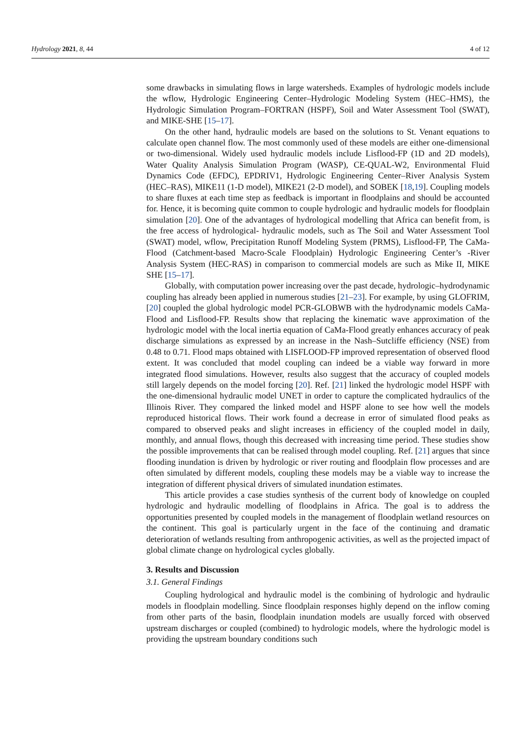Hydrology 2021, 8, 44 4 of 12
some drawbacks in simulating flows in large watersheds. Examples of hydrologic models include the wflow, Hydrologic Engineering Center–Hydrologic Modeling System (HEC–HMS), the Hydrologic Simulation Program–FORTRAN (HSPF), Soil and Water Assessment Tool (SWAT), and MIKE-SHE [15–17].
On the other hand, hydraulic models are based on the solutions to St. Venant equations to calculate open channel flow. The most commonly used of these models are either one-dimensional or two-dimensional. Widely used hydraulic models include Lisflood-FP (1D and 2D models), Water Quality Analysis Simulation Program (WASP), CE-QUAL-W2, Environmental Fluid Dynamics Code (EFDC), EPDRIV1, Hydrologic Engineering Center–River Analysis System (HEC–RAS), MIKE11 (1-D model), MIKE21 (2-D model), and SOBEK [18,19]. Coupling models to share fluxes at each time step as feedback is important in floodplains and should be accounted for. Hence, it is becoming quite common to couple hydrologic and hydraulic models for floodplain simulation [20]. One of the advantages of hydrological modelling that Africa can benefit from, is the free access of hydrological- hydraulic models, such as The Soil and Water Assessment Tool (SWAT) model, wflow, Precipitation Runoff Modeling System (PRMS), Lisflood-FP, The CaMa-Flood (Catchment-based Macro-Scale Floodplain) Hydrologic Engineering Center’s -River Analysis System (HEC-RAS) in comparison to commercial models are such as Mike II, MIKE SHE [15–17].
Globally, with computation power increasing over the past decade, hydrologic–hydrodynamic coupling has already been applied in numerous studies [21–23]. For example, by using GLOFRIM, [20] coupled the global hydrologic model PCR-GLOBWB with the hydrodynamic models CaMa-Flood and Lisflood-FP. Results show that replacing the kinematic wave approximation of the hydrologic model with the local inertia equation of CaMa-Flood greatly enhances accuracy of peak discharge simulations as expressed by an increase in the Nash–Sutcliffe efficiency (NSE) from 0.48 to 0.71. Flood maps obtained with LISFLOOD-FP improved representation of observed flood extent. It was concluded that model coupling can indeed be a viable way forward in more integrated flood simulations. However, results also suggest that the accuracy of coupled models still largely depends on the model forcing [20]. Ref. [21] linked the hydrologic model HSPF with the one-dimensional hydraulic model UNET in order to capture the complicated hydraulics of the Illinois River. They compared the linked model and HSPF alone to see how well the models reproduced historical flows. Their work found a decrease in error of simulated flood peaks as compared to observed peaks and slight increases in efficiency of the coupled model in daily, monthly, and annual flows, though this decreased with increasing time period. These studies show the possible improvements that can be realised through model coupling. Ref. [21] argues that since flooding inundation is driven by hydrologic or river routing and floodplain flow processes and are often simulated by different models, coupling these models may be a viable way to increase the integration of different physical drivers of simulated inundation estimates.
This article provides a case studies synthesis of the current body of knowledge on coupled hydrologic and hydraulic modelling of floodplains in Africa. The goal is to address the opportunities presented by coupled models in the management of floodplain wetland resources on the continent. This goal is particularly urgent in the face of the continuing and dramatic deterioration of wetlands resulting from anthropogenic activities, as well as the projected impact of global climate change on hydrological cycles globally.
3. Results and Discussion
3.1. General Findings
Coupling hydrological and hydraulic model is the combining of hydrologic and hydraulic models in floodplain modelling. Since floodplain responses highly depend on the inflow coming from other parts of the basin, floodplain inundation models are usually forced with observed upstream discharges or coupled (combined) to hydrologic models, where the hydrologic model is providing the upstream boundary conditions such